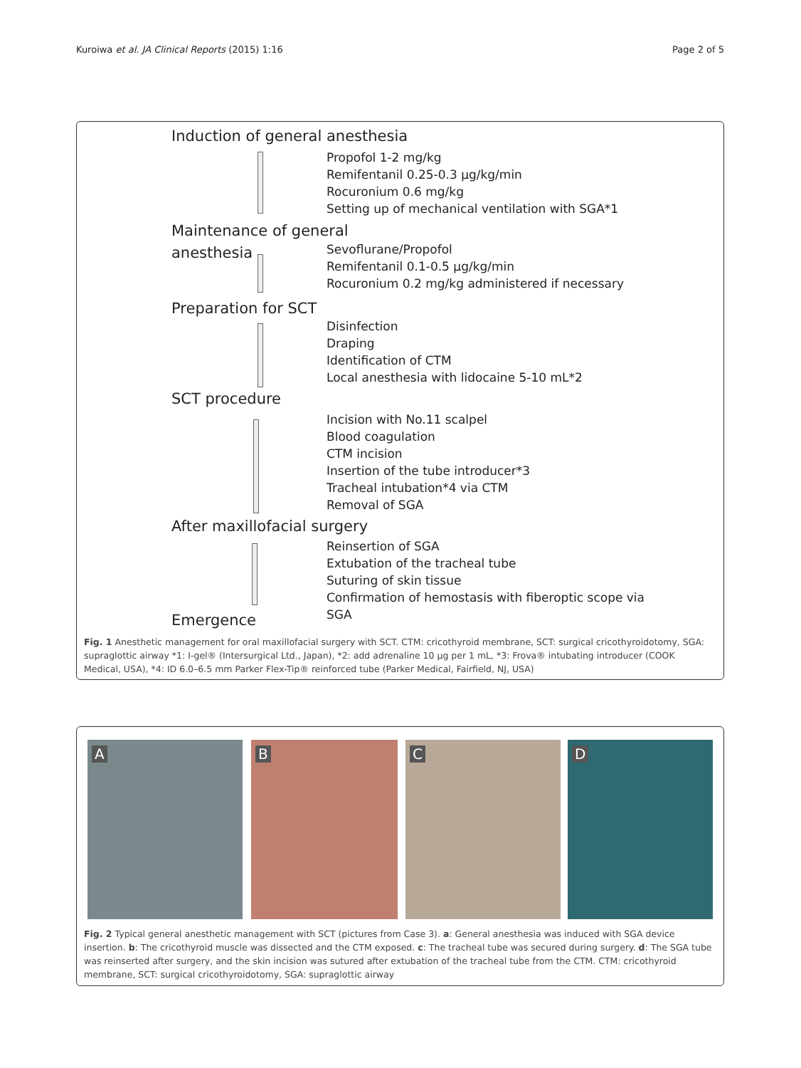Kuroiwa et al. JA Clinical Reports (2015) 1:16 Page 2 of 5
Induction of general anesthesia
Propofol 1-2 mg/kg
Remifentanil 0.25-0.3 μg/kg/min
Rocuronium 0.6 mg/kg
Setting up of mechanical ventilation with SGA*1
Maintenance of general
anesthesia
Sevoflurane/Propofol
Remifentanil 0.1-0.5 μg/kg/min
Rocuronium 0.2 mg/kg administered if necessary
Preparation for SCT
Disinfection
Draping
Identification of CTM
Local anesthesia with lidocaine 5-10 mL*2
SCT procedure
Incision with No.11 scalpel
Blood coagulation
CTM incision
Insertion of the tube introducer*3
Tracheal intubation*4 via CTM
Removal of SGA
After maxillofacial surgery
Reinsertion of SGA
Extubation of the tracheal tube
Suturing of skin tissue
Confirmation of hemostasis with fiberoptic scope via
SGA
Emergence
Fig. 1 Anesthetic management for oral maxillofacial surgery with SCT. CTM: cricothyroid membrane, SCT: surgical cricothyroidotomy, SGA: supraglottic airway *1: I-gel® (Intersurgical Ltd., Japan), *2: add adrenaline 10 μg per 1 mL, *3: Frova® intubating introducer (COOK Medical, USA), *4: ID 6.0–6.5 mm Parker Flex-Tip® reinforced tube (Parker Medical, Fairfield, NJ, USA)
A B C D
Fig. 2 Typical general anesthetic management with SCT (pictures from Case 3). a: General anesthesia was induced with SGA device insertion. b: The cricothyroid muscle was dissected and the CTM exposed. c: The tracheal tube was secured during surgery. d: The SGA tube was reinserted after surgery, and the skin incision was sutured after extubation of the tracheal tube from the CTM. CTM: cricothyroid membrane, SCT: surgical cricothyroidotomy, SGA: supraglottic airway